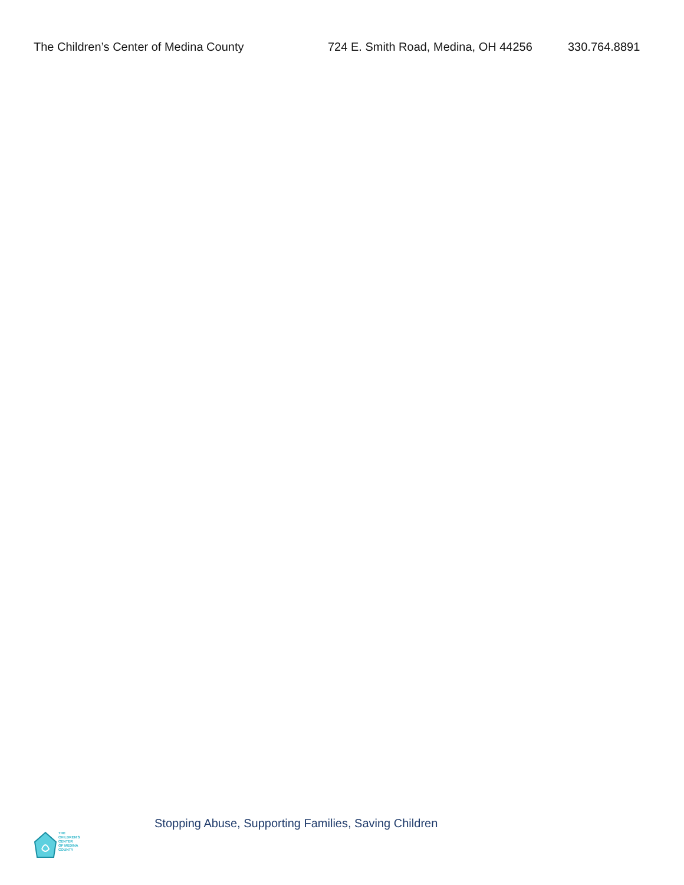The Children’s Center of Medina County 724 E. Smith Road, Medina, OH 44256 330.764.8891
Stopping Abuse, Supporting Families, Saving Children
THE
CHILDREN'S
CENTER
OF MEDINA
COUNTY